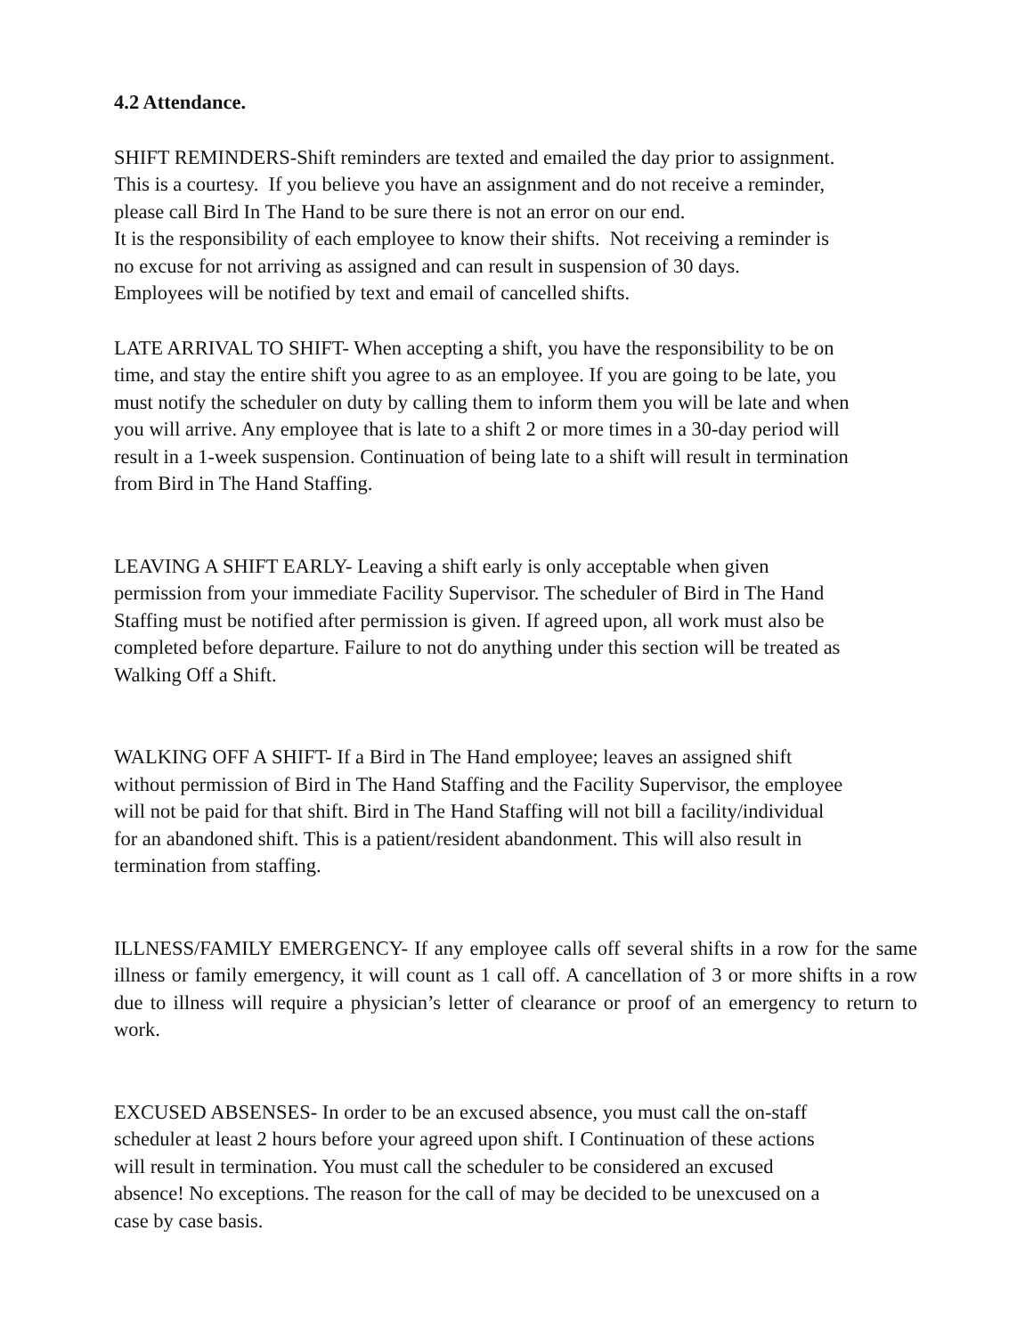4.2 Attendance.
SHIFT REMINDERS-Shift reminders are texted and emailed the day prior to assignment.
This is a courtesy. If you believe you have an assignment and do not receive a reminder,
please call Bird In The Hand to be sure there is not an error on our end.
It is the responsibility of each employee to know their shifts. Not receiving a reminder is
no excuse for not arriving as assigned and can result in suspension of 30 days.
Employees will be notified by text and email of cancelled shifts.
LATE ARRIVAL TO SHIFT- When accepting a shift, you have the responsibility to be on
time, and stay the entire shift you agree to as an employee. If you are going to be late, you
must notify the scheduler on duty by calling them to inform them you will be late and when
you will arrive. Any employee that is late to a shift 2 or more times in a 30-day period will
result in a 1-week suspension. Continuation of being late to a shift will result in termination
from Bird in The Hand Staffing.
LEAVING A SHIFT EARLY- Leaving a shift early is only acceptable when given
permission from your immediate Facility Supervisor. The scheduler of Bird in The Hand
Staffing must be notified after permission is given. If agreed upon, all work must also be
completed before departure. Failure to not do anything under this section will be treated as
Walking Off a Shift.
WALKING OFF A SHIFT- If a Bird in The Hand employee; leaves an assigned shift
without permission of Bird in The Hand Staffing and the Facility Supervisor, the employee
will not be paid for that shift. Bird in The Hand Staffing will not bill a facility/individual
for an abandoned shift. This is a patient/resident abandonment. This will also result in
termination from staffing.
ILLNESS/FAMILY EMERGENCY- If any employee calls off several shifts in a row for the same illness or family emergency, it will count as 1 call off. A cancellation of 3 or more shifts in a row due to illness will require a physician’s letter of clearance or proof of an emergency to return to work.
EXCUSED ABSENSES- In order to be an excused absence, you must call the on-staff
scheduler at least 2 hours before your agreed upon shift. I Continuation of these actions
will result in termination. You must call the scheduler to be considered an excused
absence! No exceptions. The reason for the call of may be decided to be unexcused on a
case by case basis.